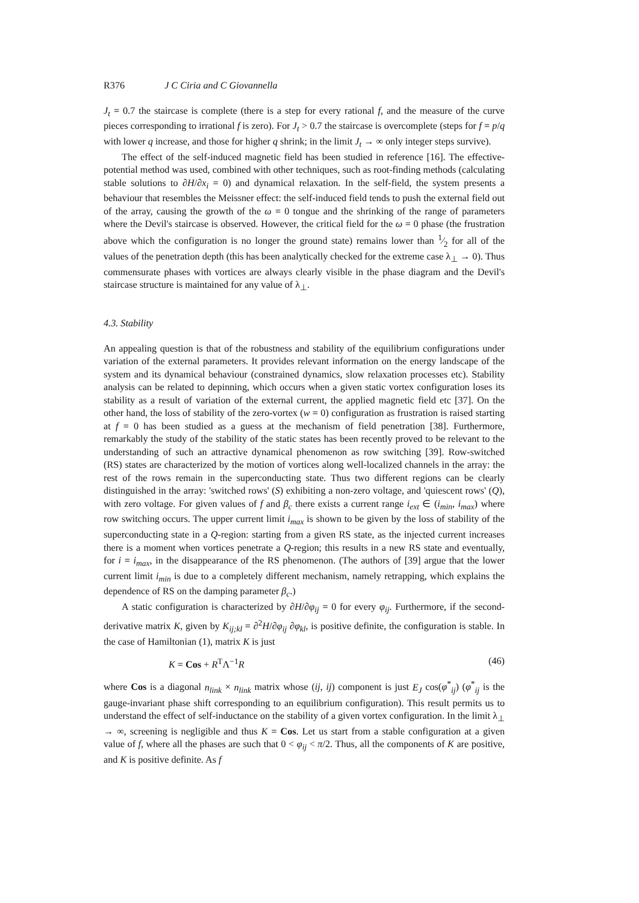R376 J C Ciria and C Giovannella
J<sub>t</sub> = 0.7 the staircase is complete (there is a step for every rational f, and the measure of the curve pieces corresponding to irrational f is zero). For J<sub>t</sub> > 0.7 the staircase is overcomplete (steps for f = p/q with lower q increase, and those for higher q shrink; in the limit J<sub>t</sub> → ∞ only integer steps survive).
The effect of the self-induced magnetic field has been studied in reference [16]. The effective-potential method was used, combined with other techniques, such as root-finding methods (calculating stable solutions to ∂H/∂x<sub>i</sub> = 0) and dynamical relaxation. In the self-field, the system presents a behaviour that resembles the Meissner effect: the self-induced field tends to push the external field out of the array, causing the growth of the ω = 0 tongue and the shrinking of the range of parameters where the Devil's staircase is observed. However, the critical field for the ω = 0 phase (the frustration above which the configuration is no longer the ground state) remains lower than 1⁄2 for all of the values of the penetration depth (this has been analytically checked for the extreme case λ<sub>⊥</sub> → 0). Thus commensurate phases with vortices are always clearly visible in the phase diagram and the Devil's staircase structure is maintained for any value of λ<sub>⊥</sub>.
4.3. Stability
An appealing question is that of the robustness and stability of the equilibrium configurations under variation of the external parameters. It provides relevant information on the energy landscape of the system and its dynamical behaviour (constrained dynamics, slow relaxation processes etc). Stability analysis can be related to depinning, which occurs when a given static vortex configuration loses its stability as a result of variation of the external current, the applied magnetic field etc [37]. On the other hand, the loss of stability of the zero-vortex (w = 0) configuration as frustration is raised starting at f = 0 has been studied as a guess at the mechanism of field penetration [38]. Furthermore, remarkably the study of the stability of the static states has been recently proved to be relevant to the understanding of such an attractive dynamical phenomenon as row switching [39]. Row-switched (RS) states are characterized by the motion of vortices along well-localized channels in the array: the rest of the rows remain in the superconducting state. Thus two different regions can be clearly distinguished in the array: 'switched rows' (S) exhibiting a non-zero voltage, and 'quiescent rows' (Q), with zero voltage. For given values of f and β<sub>c</sub> there exists a current range i<sub>ext</sub> ∈ (i<sub>min</sub>, i<sub>max</sub>) where row switching occurs. The upper current limit i<sub>max</sub> is shown to be given by the loss of stability of the superconducting state in a Q-region: starting from a given RS state, as the injected current increases there is a moment when vortices penetrate a Q-region; this results in a new RS state and eventually, for i = i<sub>max</sub>, in the disappearance of the RS phenomenon. (The authors of [39] argue that the lower current limit i<sub>min</sub> is due to a completely different mechanism, namely retrapping, which explains the dependence of RS on the damping parameter β<sub>c</sub>.)
A static configuration is characterized by ∂H/∂φ<sub>ij</sub> = 0 for every φ<sub>ij</sub>. Furthermore, if the second-derivative matrix K, given by K<sub>ij;kl</sub> = ∂<sup>2</sup>H/∂φ<sub>ij</sub> ∂φ<sub>kl</sub>, is positive definite, the configuration is stable. In the case of Hamiltonian (1), matrix K is just
K = Cos + R<sup>T</sup>Λ<sup>−1</sup>R (46)
where Cos is a diagonal n<sub>link</sub> × n<sub>link</sub> matrix whose (ij, ij) component is just E<sub>J</sub> cos(φ<sup>*</sup><sub>ij</sub>) (φ<sup>*</sup><sub>ij</sub> is the gauge-invariant phase shift corresponding to an equilibrium configuration). This result permits us to understand the effect of self-inductance on the stability of a given vortex configuration. In the limit λ<sub>⊥</sub> → ∞, screening is negligible and thus K = Cos. Let us start from a stable configuration at a given value of f, where all the phases are such that 0 < φ<sub>ij</sub> < π/2. Thus, all the components of K are positive, and K is positive definite. As f